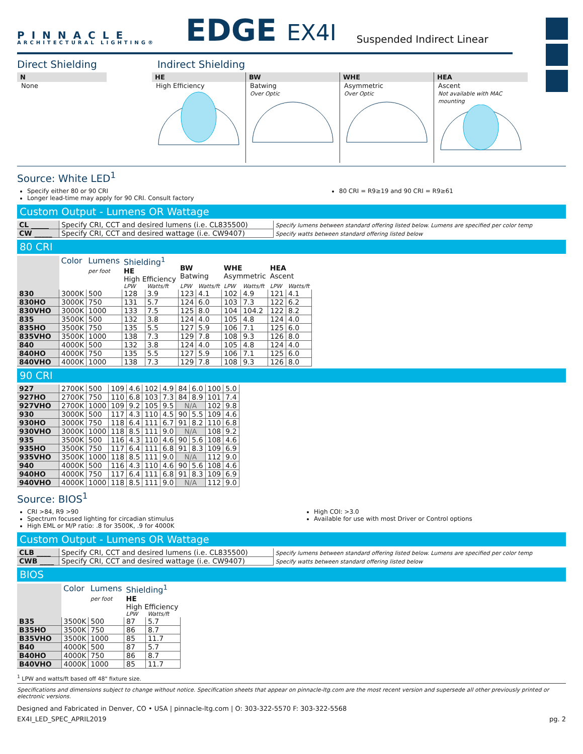PINNACLE
ARCHITECTURAL LIGHTING®
EDGE
EX4I
Suspended Indirect Linear
Direct Shielding Indirect Shielding
N
None
HE
High Efficiency
BW
Batwing
Over Optic
WHE
Asymmetric
Over Optic
HEA
Ascent
Not available with MAC mounting
Source: White LED<sup>1</sup>
Specify either 80 or 90 CRI
Longer lead-time may apply for 90 CRI. Consult factory
80 CRI = R9≥19 and 90 CRI = R9≥61
Custom Output - Lumens OR Wattage
| CL _____ | Specify CRI, CCT and desired lumens (i.e. CL835500) | Specify lumens between standard offering listed below. Lumens are specified per color temp |
| CW _____ | Specify CRI, CCT and desired wattage (i.e. CW9407) | Specify watts between standard offering listed below |
80 CRI
| | Color | Lumens per foot | Shielding<sup>1</sup> HE High Efficiency | | BW Batwing | | WHE Asymmetric | | HEA Ascent | |
| --- | --- | --- | --- | --- | --- | --- | --- | --- | --- | --- |
| | | | LPW | Watts/ft | LPW | Watts/ft | LPW | Watts/ft | LPW | Watts/ft |
| 830 | 3000K | 500 | 128 | 3.9 | 123 | 4.1 | 102 | 4.9 | 121 | 4.1 |
| 830HO | 3000K | 750 | 131 | 5.7 | 124 | 6.0 | 103 | 7.3 | 122 | 6.2 |
| 830VHO | 3000K | 1000 | 133 | 7.5 | 125 | 8.0 | 104 | 104.2 | 122 | 8.2 |
| 835 | 3500K | 500 | 132 | 3.8 | 124 | 4.0 | 105 | 4.8 | 124 | 4.0 |
| 835HO | 3500K | 750 | 135 | 5.5 | 127 | 5.9 | 106 | 7.1 | 125 | 6.0 |
| 835VHO | 3500K | 1000 | 138 | 7.3 | 129 | 7.8 | 108 | 9.3 | 126 | 8.0 |
| 840 | 4000K | 500 | 132 | 3.8 | 124 | 4.0 | 105 | 4.8 | 124 | 4.0 |
| 840HO | 4000K | 750 | 135 | 5.5 | 127 | 5.9 | 106 | 7.1 | 125 | 6.0 |
| 840VHO | 4000K | 1000 | 138 | 7.3 | 129 | 7.8 | 108 | 9.3 | 126 | 8.0 |
90 CRI
| 927 | 2700K | 500 | 109 | 4.6 | 102 | 4.9 | 84 | 6.0 | 100 | 5.0 |
| 927HO | 2700K | 750 | 110 | 6.8 | 103 | 7.3 | 84 | 8.9 | 101 | 7.4 |
| 927VHO | 2700K | 1000 | 109 | 9.2 | 105 | 9.5 | N/A | | 102 | 9.8 |
| 930 | 3000K | 500 | 117 | 4.3 | 110 | 4.5 | 90 | 5.5 | 109 | 4.6 |
| 930HO | 3000K | 750 | 118 | 6.4 | 111 | 6.7 | 91 | 8.2 | 110 | 6.8 |
| 930VHO | 3000K | 1000 | 118 | 8.5 | 111 | 9.0 | N/A | | 108 | 9.2 |
| 935 | 3500K | 500 | 116 | 4.3 | 110 | 4.6 | 90 | 5.6 | 108 | 4.6 |
| 935HO | 3500K | 750 | 117 | 6.4 | 111 | 6.8 | 91 | 8.3 | 109 | 6.9 |
| 935VHO | 3500K | 1000 | 118 | 8.5 | 111 | 9.0 | N/A | | 112 | 9.0 |
| 940 | 4000K | 500 | 116 | 4.3 | 110 | 4.6 | 90 | 5.6 | 108 | 4.6 |
| 940HO | 4000K | 750 | 117 | 6.4 | 111 | 6.8 | 91 | 8.3 | 109 | 6.9 |
| 940VHO | 4000K | 1000 | 118 | 8.5 | 111 | 9.0 | N/A | | 112 | 9.0 |
Source: BIOS<sup>1</sup>
CRI >84, R9 >90
Spectrum focused lighting for circadian stimulus
High EML or M/P ratio: .8 for 3500K, .9 for 4000K
High COI: >3.0
Available for use with most Driver or Control options
Custom Output - Lumens OR Wattage
| CLB ____ | Specify CRI, CCT and desired lumens (i.e. CL835500) | Specify lumens between standard offering listed below. Lumens are specified per color temp |
| CWB ____ | Specify CRI, CCT and desired wattage (i.e. CW9407) | Specify watts between standard offering listed below |
BIOS
| | Color | Lumens per foot | Shielding<sup>1</sup> HE High Efficiency | |
| --- | --- | --- | --- | --- |
| | | | LPW | Watts/ft |
| B35 | 3500K | 500 | 87 | 5.7 |
| B35HO | 3500K | 750 | 86 | 8.7 |
| B35VHO | 3500K | 1000 | 85 | 11.7 |
| B40 | 4000K | 500 | 87 | 5.7 |
| B40HO | 4000K | 750 | 86 | 8.7 |
| B40VHO | 4000K | 1000 | 85 | 11.7 |
<sup>1</sup> LPW and watts/ft based off 48" fixture size.
Specifications and dimensions subject to change without notice. Specification sheets that appear on pinnacle-ltg.com are the most recent version and supersede all other previously printed or electronic versions.
Designed and Fabricated in Denver, CO • USA | pinnacle-ltg.com | O: 303-322-5570 F: 303-322-5568
EX4I_LED_SPEC_APRIL2019 pg. 2